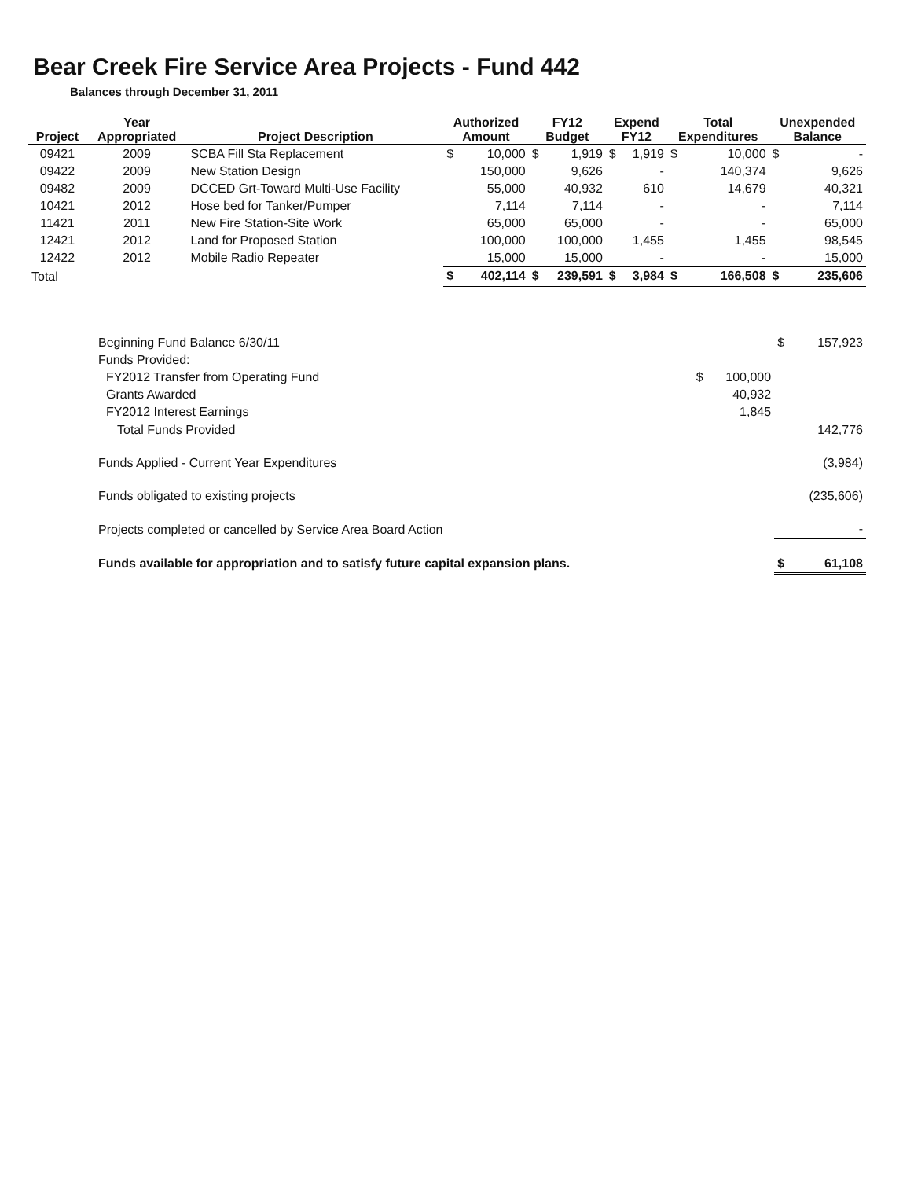Bear Creek Fire Service Area Projects - Fund 442
Balances through December 31, 2011
| Project | Year Appropriated | Project Description | Authorized Amount | | FY12 Budget | | Expend FY12 | | Total Expenditures | | Unexpended Balance | |
| --- | --- | --- | --- | --- | --- | --- | --- | --- | --- | --- | --- | --- |
| 09421 | 2009 | SCBA Fill Sta Replacement | $ | 10,000 | $ | 1,919 | $ | 1,919 | $ | 10,000 | $ | - |
| 09422 | 2009 | New Station Design | | 150,000 | | 9,626 | | - | | 140,374 | | 9,626 |
| 09482 | 2009 | DCCED Grt-Toward Multi-Use Facility | | 55,000 | | 40,932 | | 610 | | 14,679 | | 40,321 |
| 10421 | 2012 | Hose bed for Tanker/Pumper | | 7,114 | | 7,114 | | - | | - | | 7,114 |
| 11421 | 2011 | New Fire Station-Site Work | | 65,000 | | 65,000 | | - | | - | | 65,000 |
| 12421 | 2012 | Land for Proposed Station | | 100,000 | | 100,000 | | 1,455 | | 1,455 | | 98,545 |
| 12422 | 2012 | Mobile Radio Repeater | | 15,000 | | 15,000 | | - | | - | | 15,000 |
| Total | | | $ | 402,114 | $ | 239,591 | $ | 3,984 | $ | 166,508 | $ | 235,606 |
| Beginning Fund Balance 6/30/11 | | | $ | 157,923 |
| Funds Provided: | | | | |
| FY2012 Transfer from Operating Fund | $ | 100,000 | | |
| Grants Awarded | | 40,932 | | |
| FY2012 Interest Earnings | | 1,845 | | |
| Total Funds Provided | | | | 142,776 |
| Funds Applied - Current Year Expenditures | | | | (3,984) |
| Funds obligated to existing projects | | | | (235,606) |
| Projects completed or cancelled by Service Area Board Action | | | | - |
| Funds available for appropriation and to satisfy future capital expansion plans. | | | $ | 61,108 |